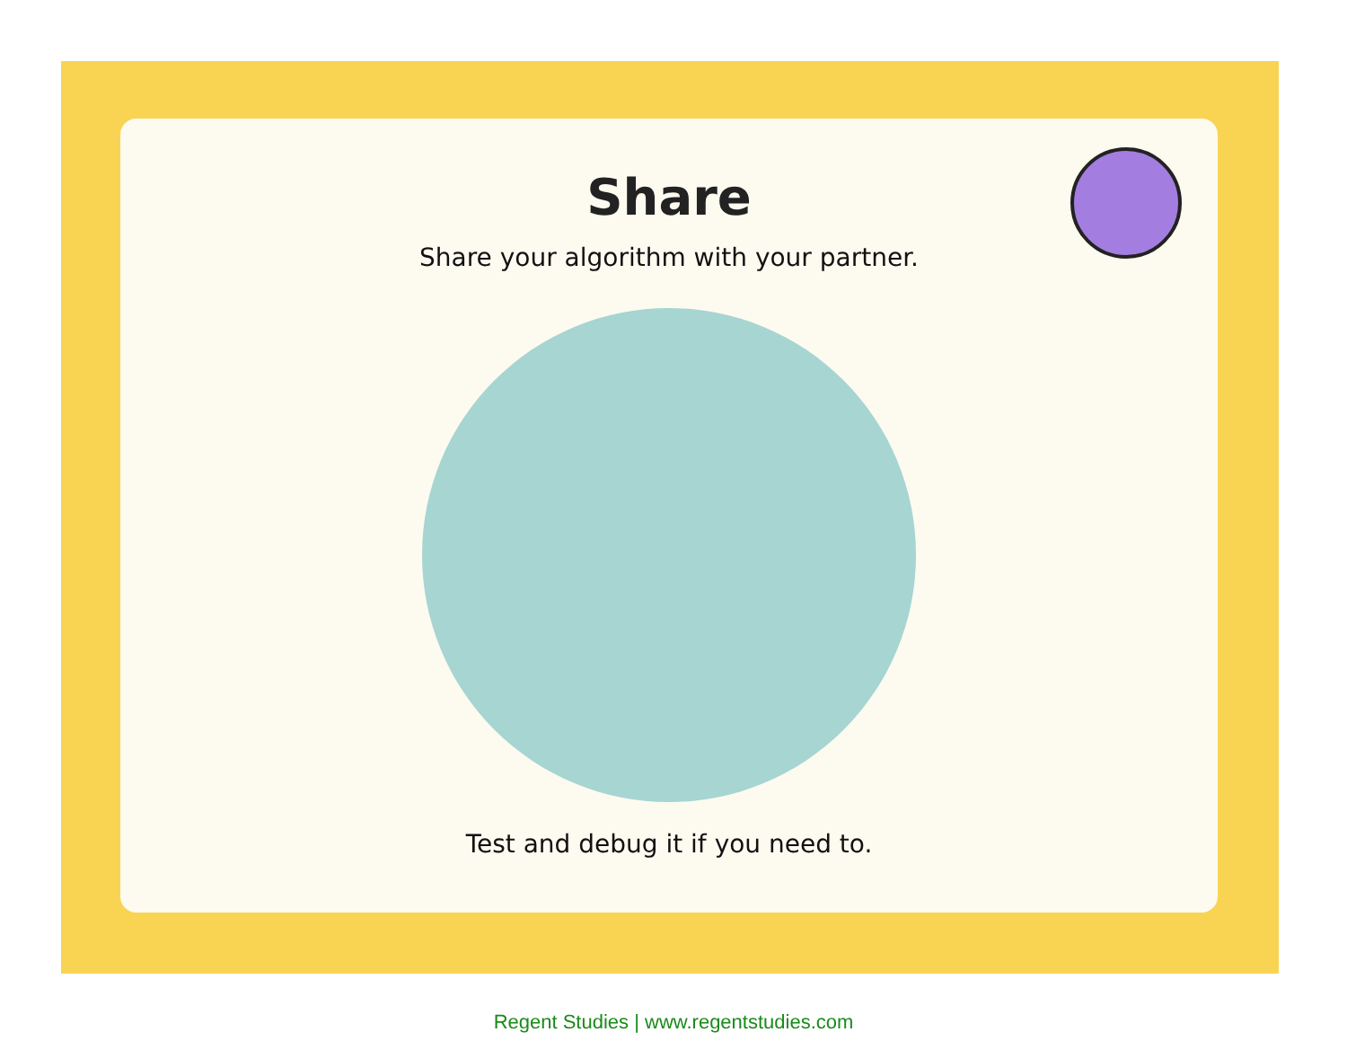Share
Share your algorithm with your partner.
Test and debug it if you need to.
Regent Studies | www.regentstudies.com